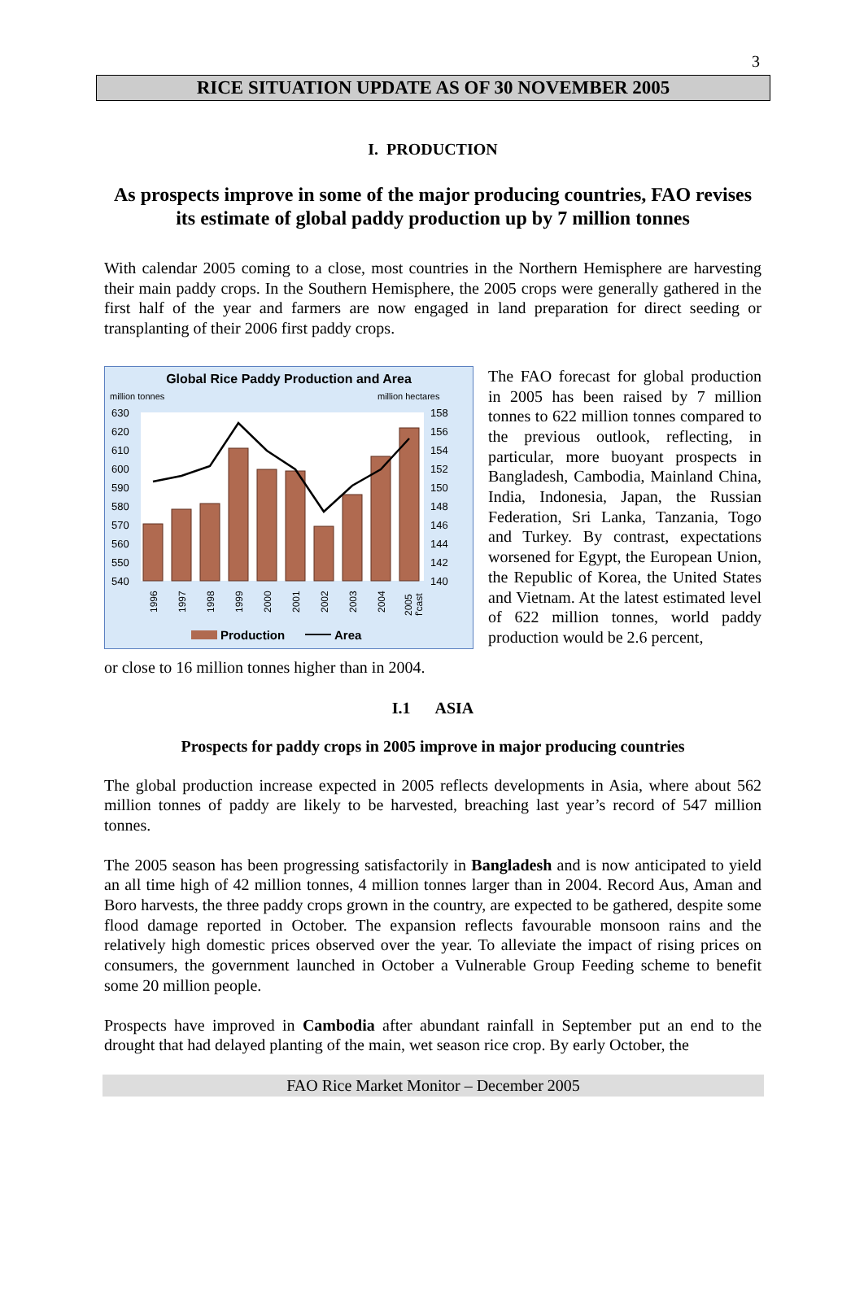3
RICE SITUATION UPDATE AS OF 30 NOVEMBER 2005
I. PRODUCTION
As prospects improve in some of the major producing countries, FAO revises its estimate of global paddy production up by 7 million tonnes
With calendar 2005 coming to a close, most countries in the Northern Hemisphere are harvesting their main paddy crops. In the Southern Hemisphere, the 2005 crops were generally gathered in the first half of the year and farmers are now engaged in land preparation for direct seeding or transplanting of their 2006 first paddy crops.
Global Rice Paddy Production and Area
million tonnes
million hectares
630
620
610
600
590
580
570
560
550
540
158
156
154
152
150
148
146
144
142
140
1996
1997
1998
1999
2000
2001
2002
2003
2004
2005
f'cast
Production
Area
The FAO forecast for global production in 2005 has been raised by 7 million tonnes to 622 million tonnes compared to the previous outlook, reflecting, in particular, more buoyant prospects in Bangladesh, Cambodia, Mainland China, India, Indonesia, Japan, the Russian Federation, Sri Lanka, Tanzania, Togo and Turkey. By contrast, expectations worsened for Egypt, the European Union, the Republic of Korea, the United States and Vietnam. At the latest estimated level of 622 million tonnes, world paddy production would be 2.6 percent,
or close to 16 million tonnes higher than in 2004.
I.1 ASIA
Prospects for paddy crops in 2005 improve in major producing countries
The global production increase expected in 2005 reflects developments in Asia, where about 562 million tonnes of paddy are likely to be harvested, breaching last year’s record of 547 million tonnes.
The 2005 season has been progressing satisfactorily in Bangladesh and is now anticipated to yield an all time high of 42 million tonnes, 4 million tonnes larger than in 2004. Record Aus, Aman and Boro harvests, the three paddy crops grown in the country, are expected to be gathered, despite some flood damage reported in October. The expansion reflects favourable monsoon rains and the relatively high domestic prices observed over the year. To alleviate the impact of rising prices on consumers, the government launched in October a Vulnerable Group Feeding scheme to benefit some 20 million people.
Prospects have improved in Cambodia after abundant rainfall in September put an end to the drought that had delayed planting of the main, wet season rice crop. By early October, the
FAO Rice Market Monitor – December 2005